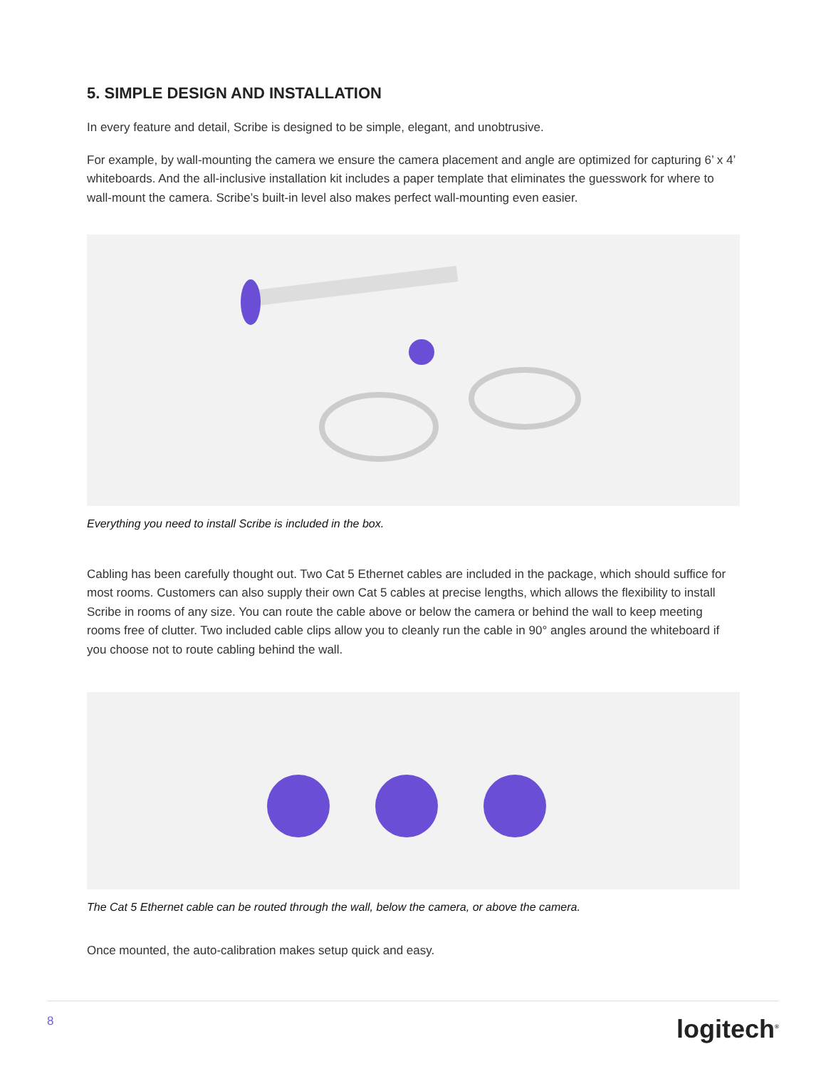5. SIMPLE DESIGN AND INSTALLATION
In every feature and detail, Scribe is designed to be simple, elegant, and unobtrusive.
For example, by wall-mounting the camera we ensure the camera placement and angle are optimized for capturing 6’ x 4’ whiteboards. And the all-inclusive installation kit includes a paper template that eliminates the guesswork for where to wall-mount the camera. Scribe’s built-in level also makes perfect wall-mounting even easier.
Everything you need to install Scribe is included in the box.
Cabling has been carefully thought out. Two Cat 5 Ethernet cables are included in the package, which should suffice for most rooms. Customers can also supply their own Cat 5 cables at precise lengths, which allows the flexibility to install Scribe in rooms of any size. You can route the cable above or below the camera or behind the wall to keep meeting rooms free of clutter. Two included cable clips allow you to cleanly run the cable in 90° angles around the whiteboard if you choose not to route cabling behind the wall.
The Cat 5 Ethernet cable can be routed through the wall, below the camera, or above the camera.
Once mounted, the auto-calibration makes setup quick and easy.
8 logitech<sup>®</sup>